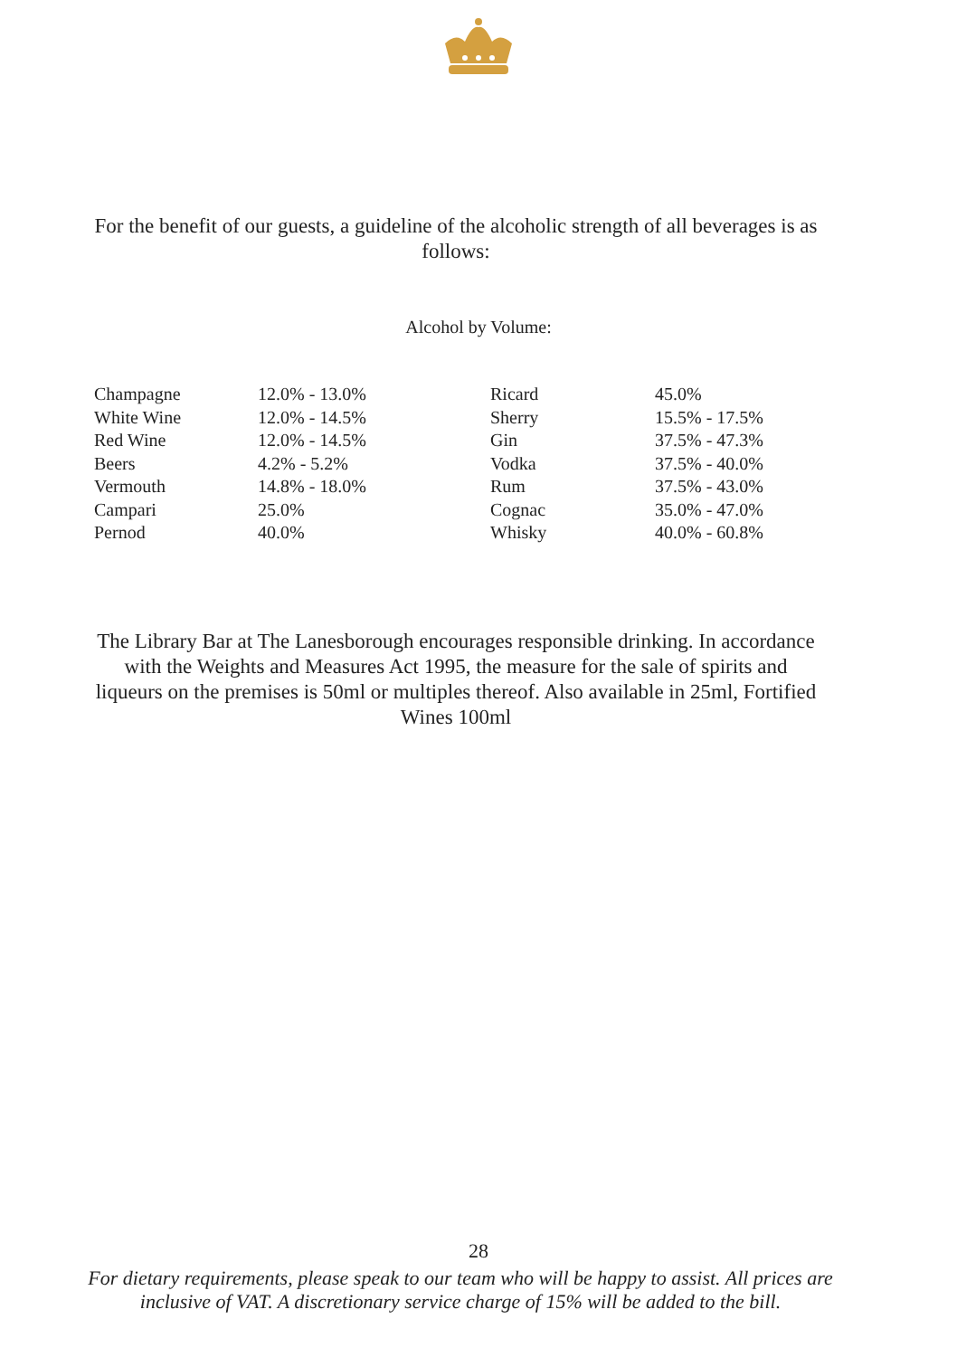For the benefit of our guests, a guideline of the alcoholic strength of all beverages is as follows:
Alcohol by Volume:
| Champagne | 12.0% - 13.0% | Ricard | 45.0% |
| White Wine | 12.0% - 14.5% | Sherry | 15.5% - 17.5% |
| Red Wine | 12.0% - 14.5% | Gin | 37.5% - 47.3% |
| Beers | 4.2% - 5.2% | Vodka | 37.5% - 40.0% |
| Vermouth | 14.8% - 18.0% | Rum | 37.5% - 43.0% |
| Campari | 25.0% | Cognac | 35.0% - 47.0% |
| Pernod | 40.0% | Whisky | 40.0% - 60.8% |
The Library Bar at The Lanesborough encourages responsible drinking. In accordance with the Weights and Measures Act 1995, the measure for the sale of spirits and liqueurs on the premises is 50ml or multiples thereof. Also available in 25ml, Fortified Wines 100ml
28
For dietary requirements, please speak to our team who will be happy to assist. All prices are inclusive of VAT. A discretionary service charge of 15% will be added to the bill.